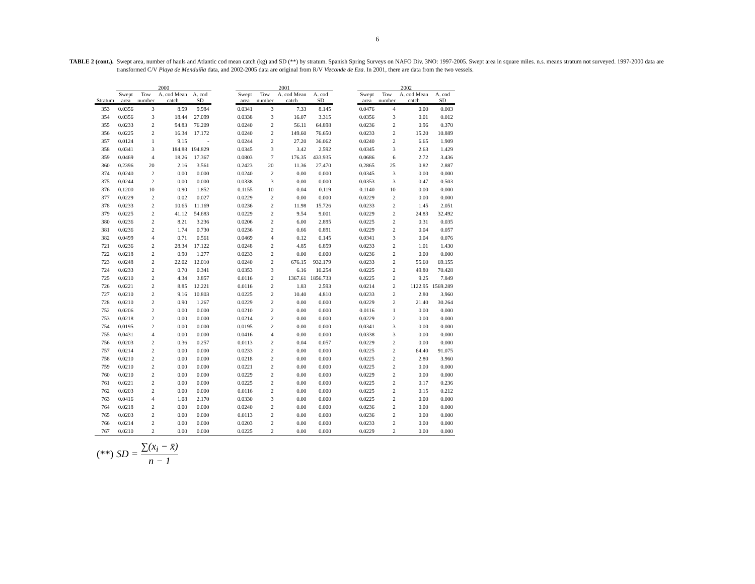6
TABLE 2 (cont.). Swept area, number of hauls and Atlantic cod mean catch (kg) and SD (**) by stratum. Spanish Spring Surveys on NAFO Div. 3NO: 1997-2005. Swept area in square miles. n.s. means stratum not surveyed. 1997-2000 data are transformed C/V Playa de Menduíña data, and 2002-2005 data are original from R/V Vizconde de Eza. In 2001, there are data from the two vessels.
| | 2000 | | | | | 2001 | | | | | 2002 | | | |
| --- | --- | --- | --- | --- | --- | --- | --- | --- | --- | --- | --- | --- | --- | --- |
| Stratum | Swept area | Tow number | A. cod Mean catch | A. cod SD | | Swept area | Tow number | A. cod Mean catch | A. cod SD | | Swept area | Tow number | A. cod Mean catch | A. cod SD |
| 353 | 0.0356 | 3 | 8.59 | 9.984 | | 0.0341 | 3 | 7.33 | 8.145 | | 0.0476 | 4 | 0.00 | 0.003 |
| 354 | 0.0356 | 3 | 18.44 | 27.099 | | 0.0338 | 3 | 16.07 | 3.315 | | 0.0356 | 3 | 0.01 | 0.012 |
| 355 | 0.0233 | 2 | 94.83 | 76.209 | | 0.0240 | 2 | 56.11 | 64.898 | | 0.0236 | 2 | 0.96 | 0.370 |
| 356 | 0.0225 | 2 | 16.34 | 17.172 | | 0.0240 | 2 | 149.60 | 76.650 | | 0.0233 | 2 | 15.20 | 10.889 |
| 357 | 0.0124 | 1 | 9.15 | - | | 0.0244 | 2 | 27.20 | 36.062 | | 0.0240 | 2 | 6.65 | 1.909 |
| 358 | 0.0341 | 3 | 184.88 | 194.829 | | 0.0345 | 3 | 3.42 | 2.592 | | 0.0345 | 3 | 2.63 | 1.429 |
| 359 | 0.0469 | 4 | 18.26 | 17.367 | | 0.0803 | 7 | 176.35 | 433.935 | | 0.0686 | 6 | 2.72 | 3.436 |
| 360 | 0.2396 | 20 | 2.16 | 3.561 | | 0.2423 | 20 | 11.36 | 27.470 | | 0.2865 | 25 | 0.82 | 2.887 |
| 374 | 0.0240 | 2 | 0.00 | 0.000 | | 0.0240 | 2 | 0.00 | 0.000 | | 0.0345 | 3 | 0.00 | 0.000 |
| 375 | 0.0244 | 2 | 0.00 | 0.000 | | 0.0338 | 3 | 0.00 | 0.000 | | 0.0353 | 3 | 0.47 | 0.503 |
| 376 | 0.1200 | 10 | 0.90 | 1.852 | | 0.1155 | 10 | 0.04 | 0.119 | | 0.1140 | 10 | 0.00 | 0.000 |
| 377 | 0.0229 | 2 | 0.02 | 0.027 | | 0.0229 | 2 | 0.00 | 0.000 | | 0.0229 | 2 | 0.00 | 0.000 |
| 378 | 0.0233 | 2 | 10.65 | 11.169 | | 0.0236 | 2 | 11.98 | 15.726 | | 0.0233 | 2 | 1.45 | 2.051 |
| 379 | 0.0225 | 2 | 41.12 | 54.683 | | 0.0229 | 2 | 9.54 | 9.001 | | 0.0229 | 2 | 24.83 | 32.492 |
| 380 | 0.0236 | 2 | 8.21 | 3.236 | | 0.0206 | 2 | 6.00 | 2.895 | | 0.0225 | 2 | 0.31 | 0.035 |
| 381 | 0.0236 | 2 | 1.74 | 0.730 | | 0.0236 | 2 | 0.66 | 0.891 | | 0.0229 | 2 | 0.04 | 0.057 |
| 382 | 0.0499 | 4 | 0.71 | 0.561 | | 0.0469 | 4 | 0.12 | 0.145 | | 0.0341 | 3 | 0.04 | 0.076 |
| 721 | 0.0236 | 2 | 28.34 | 17.122 | | 0.0248 | 2 | 4.85 | 6.859 | | 0.0233 | 2 | 1.01 | 1.430 |
| 722 | 0.0218 | 2 | 0.90 | 1.277 | | 0.0233 | 2 | 0.00 | 0.000 | | 0.0236 | 2 | 0.00 | 0.000 |
| 723 | 0.0248 | 2 | 22.02 | 12.010 | | 0.0240 | 2 | 676.15 | 932.179 | | 0.0233 | 2 | 55.60 | 69.155 |
| 724 | 0.0233 | 2 | 0.70 | 0.341 | | 0.0353 | 3 | 6.16 | 10.254 | | 0.0225 | 2 | 49.80 | 70.428 |
| 725 | 0.0210 | 2 | 4.34 | 3.857 | | 0.0116 | 2 | 1367.61 | 1856.733 | | 0.0225 | 2 | 9.25 | 7.849 |
| 726 | 0.0221 | 2 | 8.85 | 12.221 | | 0.0116 | 2 | 1.83 | 2.593 | | 0.0214 | 2 | 1122.95 | 1569.289 |
| 727 | 0.0210 | 2 | 9.16 | 10.803 | | 0.0225 | 2 | 10.40 | 4.810 | | 0.0233 | 2 | 2.80 | 3.960 |
| 728 | 0.0210 | 2 | 0.90 | 1.267 | | 0.0229 | 2 | 0.00 | 0.000 | | 0.0229 | 2 | 21.40 | 30.264 |
| 752 | 0.0206 | 2 | 0.00 | 0.000 | | 0.0210 | 2 | 0.00 | 0.000 | | 0.0116 | 1 | 0.00 | 0.000 |
| 753 | 0.0218 | 2 | 0.00 | 0.000 | | 0.0214 | 2 | 0.00 | 0.000 | | 0.0229 | 2 | 0.00 | 0.000 |
| 754 | 0.0195 | 2 | 0.00 | 0.000 | | 0.0195 | 2 | 0.00 | 0.000 | | 0.0341 | 3 | 0.00 | 0.000 |
| 755 | 0.0431 | 4 | 0.00 | 0.000 | | 0.0416 | 4 | 0.00 | 0.000 | | 0.0338 | 3 | 0.00 | 0.000 |
| 756 | 0.0203 | 2 | 0.36 | 0.257 | | 0.0113 | 2 | 0.04 | 0.057 | | 0.0229 | 2 | 0.00 | 0.000 |
| 757 | 0.0214 | 2 | 0.00 | 0.000 | | 0.0233 | 2 | 0.00 | 0.000 | | 0.0225 | 2 | 64.40 | 91.075 |
| 758 | 0.0210 | 2 | 0.00 | 0.000 | | 0.0218 | 2 | 0.00 | 0.000 | | 0.0225 | 2 | 2.80 | 3.960 |
| 759 | 0.0210 | 2 | 0.00 | 0.000 | | 0.0221 | 2 | 0.00 | 0.000 | | 0.0225 | 2 | 0.00 | 0.000 |
| 760 | 0.0210 | 2 | 0.00 | 0.000 | | 0.0229 | 2 | 0.00 | 0.000 | | 0.0229 | 2 | 0.00 | 0.000 |
| 761 | 0.0221 | 2 | 0.00 | 0.000 | | 0.0225 | 2 | 0.00 | 0.000 | | 0.0225 | 2 | 0.17 | 0.236 |
| 762 | 0.0203 | 2 | 0.00 | 0.000 | | 0.0116 | 2 | 0.00 | 0.000 | | 0.0225 | 2 | 0.15 | 0.212 |
| 763 | 0.0416 | 4 | 1.08 | 2.170 | | 0.0330 | 3 | 0.00 | 0.000 | | 0.0225 | 2 | 0.00 | 0.000 |
| 764 | 0.0218 | 2 | 0.00 | 0.000 | | 0.0240 | 2 | 0.00 | 0.000 | | 0.0236 | 2 | 0.00 | 0.000 |
| 765 | 0.0203 | 2 | 0.00 | 0.000 | | 0.0113 | 2 | 0.00 | 0.000 | | 0.0236 | 2 | 0.00 | 0.000 |
| 766 | 0.0214 | 2 | 0.00 | 0.000 | | 0.0203 | 2 | 0.00 | 0.000 | | 0.0233 | 2 | 0.00 | 0.000 |
| 767 | 0.0210 | 2 | 0.00 | 0.000 | | 0.0225 | 2 | 0.00 | 0.000 | | 0.0229 | 2 | 0.00 | 0.000 |
(**) SD = ∑(x<sub>i</sub> − x̄) n − 1